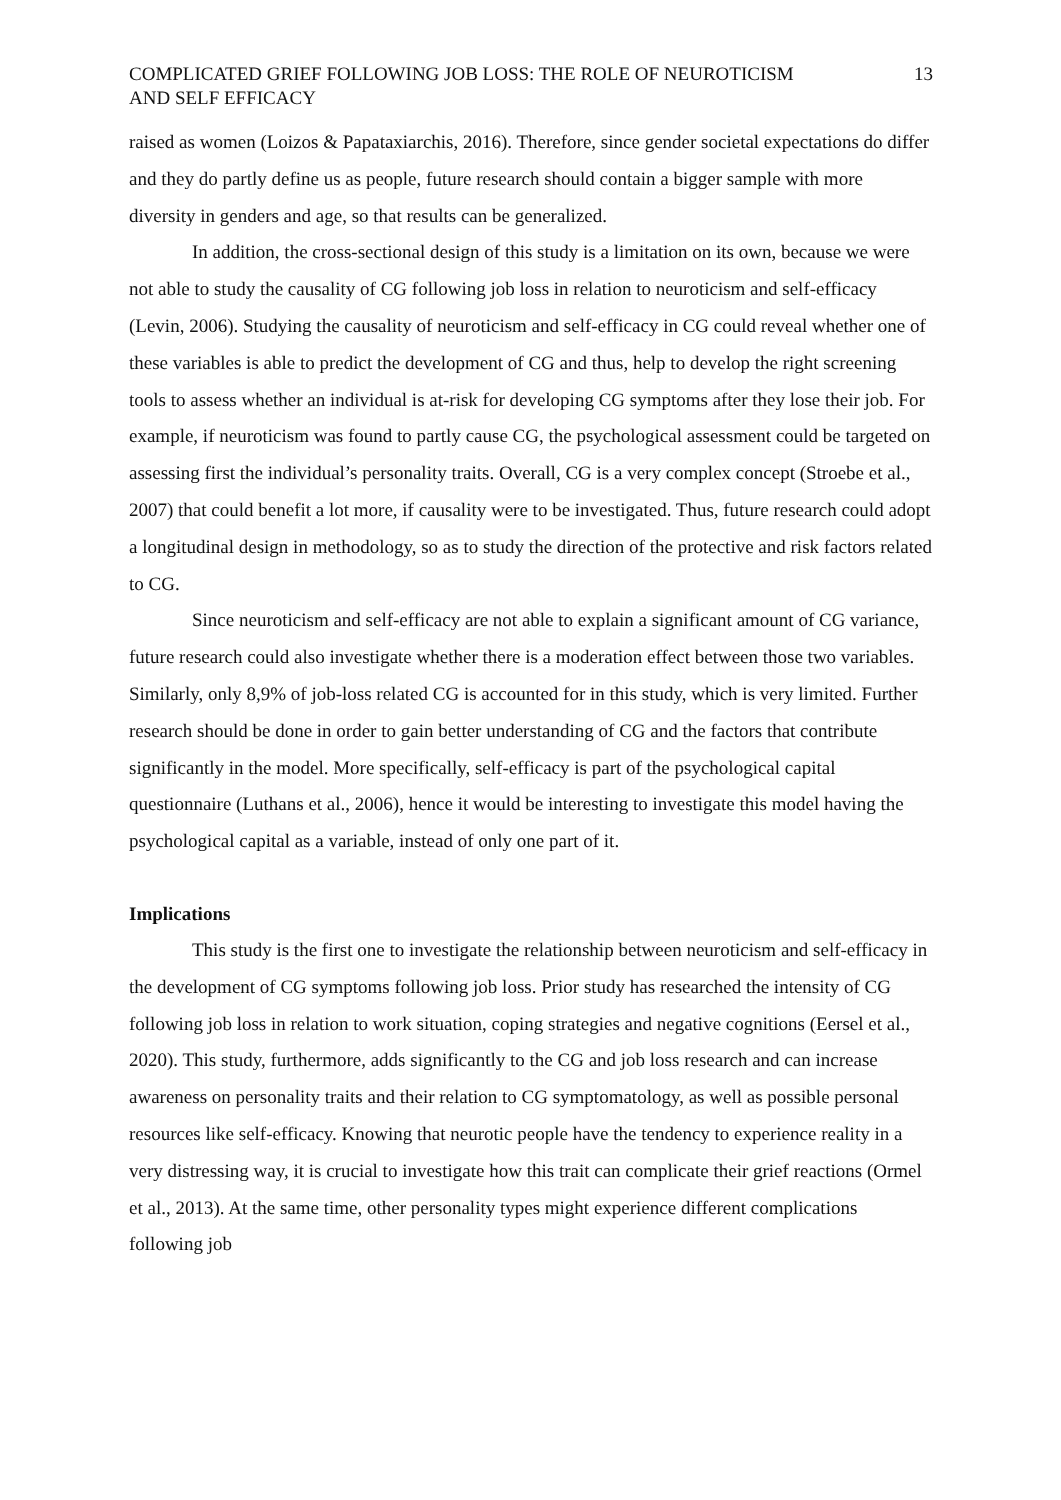COMPLICATED GRIEF FOLLOWING JOB LOSS: THE ROLE OF NEUROTICISM
AND SELF EFFICACY
13
raised as women (Loizos & Papataxiarchis, 2016). Therefore, since gender societal expectations do differ and they do partly define us as people, future research should contain a bigger sample with more diversity in genders and age, so that results can be generalized.
In addition, the cross-sectional design of this study is a limitation on its own, because we were not able to study the causality of CG following job loss in relation to neuroticism and self-efficacy (Levin, 2006). Studying the causality of neuroticism and self-efficacy in CG could reveal whether one of these variables is able to predict the development of CG and thus, help to develop the right screening tools to assess whether an individual is at-risk for developing CG symptoms after they lose their job. For example, if neuroticism was found to partly cause CG, the psychological assessment could be targeted on assessing first the individual’s personality traits. Overall, CG is a very complex concept (Stroebe et al., 2007) that could benefit a lot more, if causality were to be investigated. Thus, future research could adopt a longitudinal design in methodology, so as to study the direction of the protective and risk factors related to CG.
Since neuroticism and self-efficacy are not able to explain a significant amount of CG variance, future research could also investigate whether there is a moderation effect between those two variables. Similarly, only 8,9% of job-loss related CG is accounted for in this study, which is very limited. Further research should be done in order to gain better understanding of CG and the factors that contribute significantly in the model. More specifically, self-efficacy is part of the psychological capital questionnaire (Luthans et al., 2006), hence it would be interesting to investigate this model having the psychological capital as a variable, instead of only one part of it.
Implications
This study is the first one to investigate the relationship between neuroticism and self-efficacy in the development of CG symptoms following job loss. Prior study has researched the intensity of CG following job loss in relation to work situation, coping strategies and negative cognitions (Eersel et al., 2020). This study, furthermore, adds significantly to the CG and job loss research and can increase awareness on personality traits and their relation to CG symptomatology, as well as possible personal resources like self-efficacy. Knowing that neurotic people have the tendency to experience reality in a very distressing way, it is crucial to investigate how this trait can complicate their grief reactions (Ormel et al., 2013). At the same time, other personality types might experience different complications following job